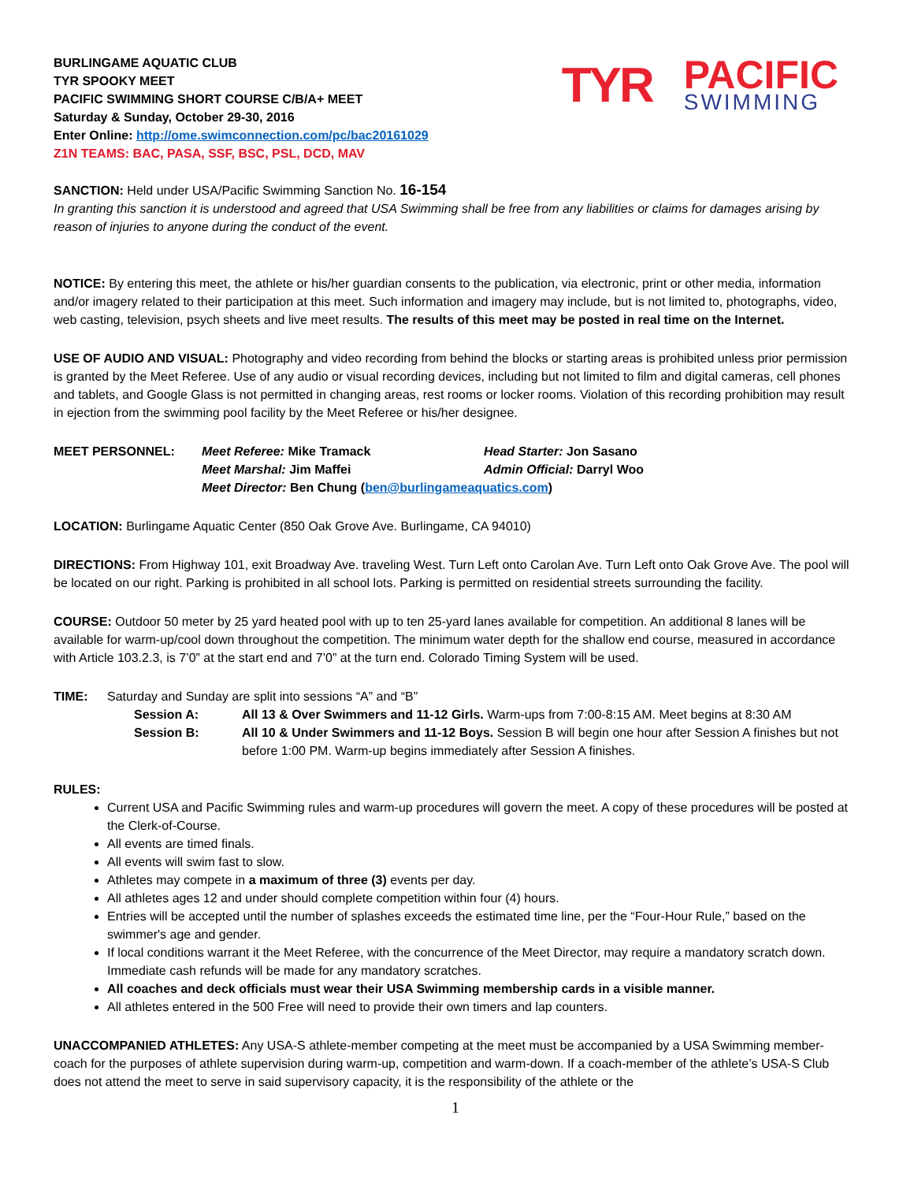TYR
PACIFIC
SWIMMING
BURLINGAME AQUATIC CLUB
TYR SPOOKY MEET
PACIFIC SWIMMING SHORT COURSE C/B/A+ MEET
Saturday & Sunday, October 29-30, 2016
Enter Online: http://ome.swimconnection.com/pc/bac20161029
Z1N TEAMS: BAC, PASA, SSF, BSC, PSL, DCD, MAV
SANCTION: Held under USA/Pacific Swimming Sanction No. 16-154
In granting this sanction it is understood and agreed that USA Swimming shall be free from any liabilities or claims for damages arising by reason of injuries to anyone during the conduct of the event.
NOTICE: By entering this meet, the athlete or his/her guardian consents to the publication, via electronic, print or other media, information and/or imagery related to their participation at this meet. Such information and imagery may include, but is not limited to, photographs, video, web casting, television, psych sheets and live meet results. The results of this meet may be posted in real time on the Internet.
USE OF AUDIO AND VISUAL: Photography and video recording from behind the blocks or starting areas is prohibited unless prior permission is granted by the Meet Referee. Use of any audio or visual recording devices, including but not limited to film and digital cameras, cell phones and tablets, and Google Glass is not permitted in changing areas, rest rooms or locker rooms. Violation of this recording prohibition may result in ejection from the swimming pool facility by the Meet Referee or his/her designee.
| MEET PERSONNEL: | Meet Referee: Mike Tramack | Head Starter: Jon Sasano |
| | Meet Marshal: Jim Maffei | Admin Official: Darryl Woo |
| | Meet Director: Ben Chung ( ben@burlingameaquatics.com ) | |
LOCATION: Burlingame Aquatic Center (850 Oak Grove Ave. Burlingame, CA 94010)
DIRECTIONS: From Highway 101, exit Broadway Ave. traveling West. Turn Left onto Carolan Ave. Turn Left onto Oak Grove Ave. The pool will be located on our right. Parking is prohibited in all school lots. Parking is permitted on residential streets surrounding the facility.
COURSE: Outdoor 50 meter by 25 yard heated pool with up to ten 25-yard lanes available for competition. An additional 8 lanes will be available for warm-up/cool down throughout the competition. The minimum water depth for the shallow end course, measured in accordance with Article 103.2.3, is 7’0” at the start end and 7’0” at the turn end. Colorado Timing System will be used.
| TIME: | Saturday and Sunday are split into sessions “A” and “B” | |
| | Session A: | All 13 & Over Swimmers and 11-12 Girls. Warm-ups from 7:00-8:15 AM. Meet begins at 8:30 AM |
| | Session B: | All 10 & Under Swimmers and 11-12 Boys. Session B will begin one hour after Session A finishes but not before 1:00 PM. Warm-up begins immediately after Session A finishes. |
RULES:
Current USA and Pacific Swimming rules and warm-up procedures will govern the meet. A copy of these procedures will be posted at the Clerk-of-Course.
All events are timed finals.
All events will swim fast to slow.
Athletes may compete in a maximum of three (3) events per day.
All athletes ages 12 and under should complete competition within four (4) hours.
Entries will be accepted until the number of splashes exceeds the estimated time line, per the “Four-Hour Rule,” based on the swimmer's age and gender.
If local conditions warrant it the Meet Referee, with the concurrence of the Meet Director, may require a mandatory scratch down. Immediate cash refunds will be made for any mandatory scratches.
All coaches and deck officials must wear their USA Swimming membership cards in a visible manner.
All athletes entered in the 500 Free will need to provide their own timers and lap counters.
UNACCOMPANIED ATHLETES: Any USA-S athlete-member competing at the meet must be accompanied by a USA Swimming member-coach for the purposes of athlete supervision during warm-up, competition and warm-down. If a coach-member of the athlete’s USA-S Club does not attend the meet to serve in said supervisory capacity, it is the responsibility of the athlete or the
1